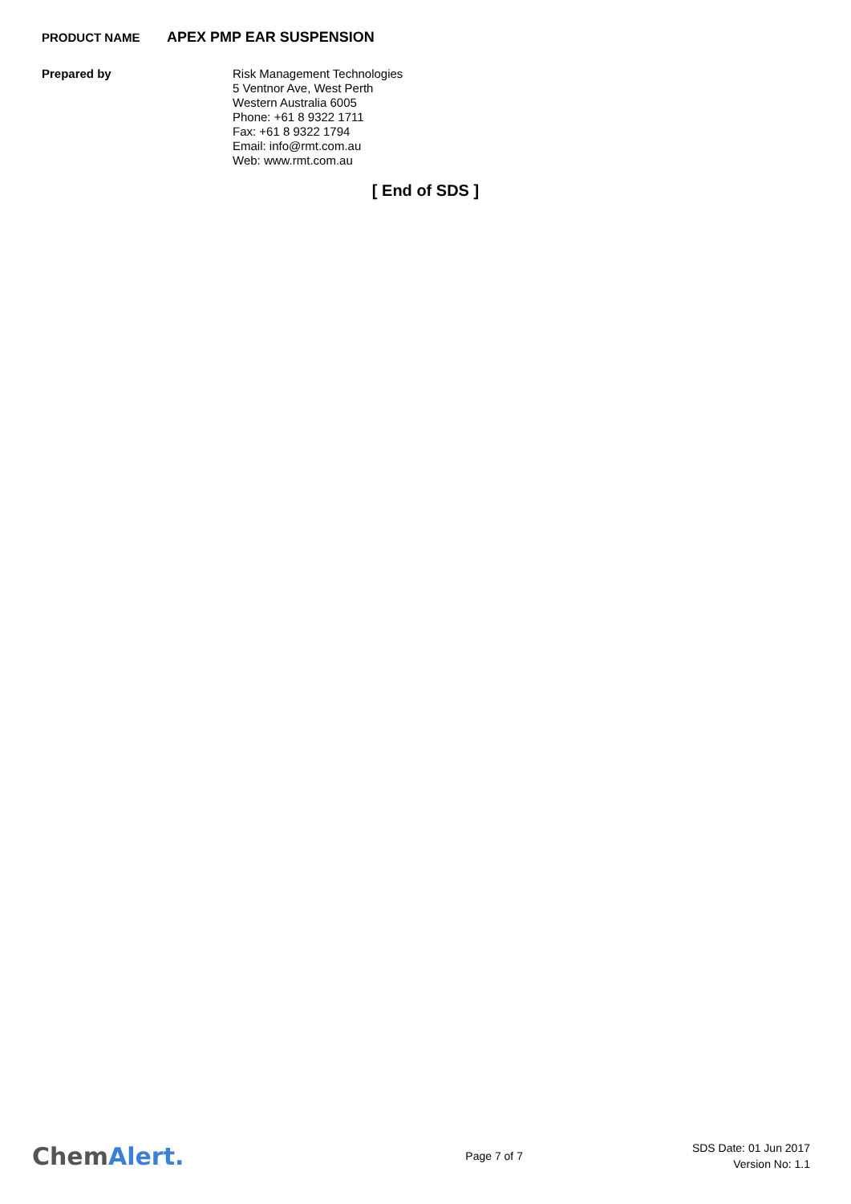PRODUCT NAME
APEX PMP EAR SUSPENSION
Prepared by Risk Management Technologies
5 Ventnor Ave, West Perth
Western Australia 6005
Phone: +61 8 9322 1711
Fax: +61 8 9322 1794
Email: info@rmt.com.au
Web: www.rmt.com.au
[ End of SDS ]
ChemAlert.
Page 7 of 7
SDS Date: 01 Jun 2017
Version No: 1.1